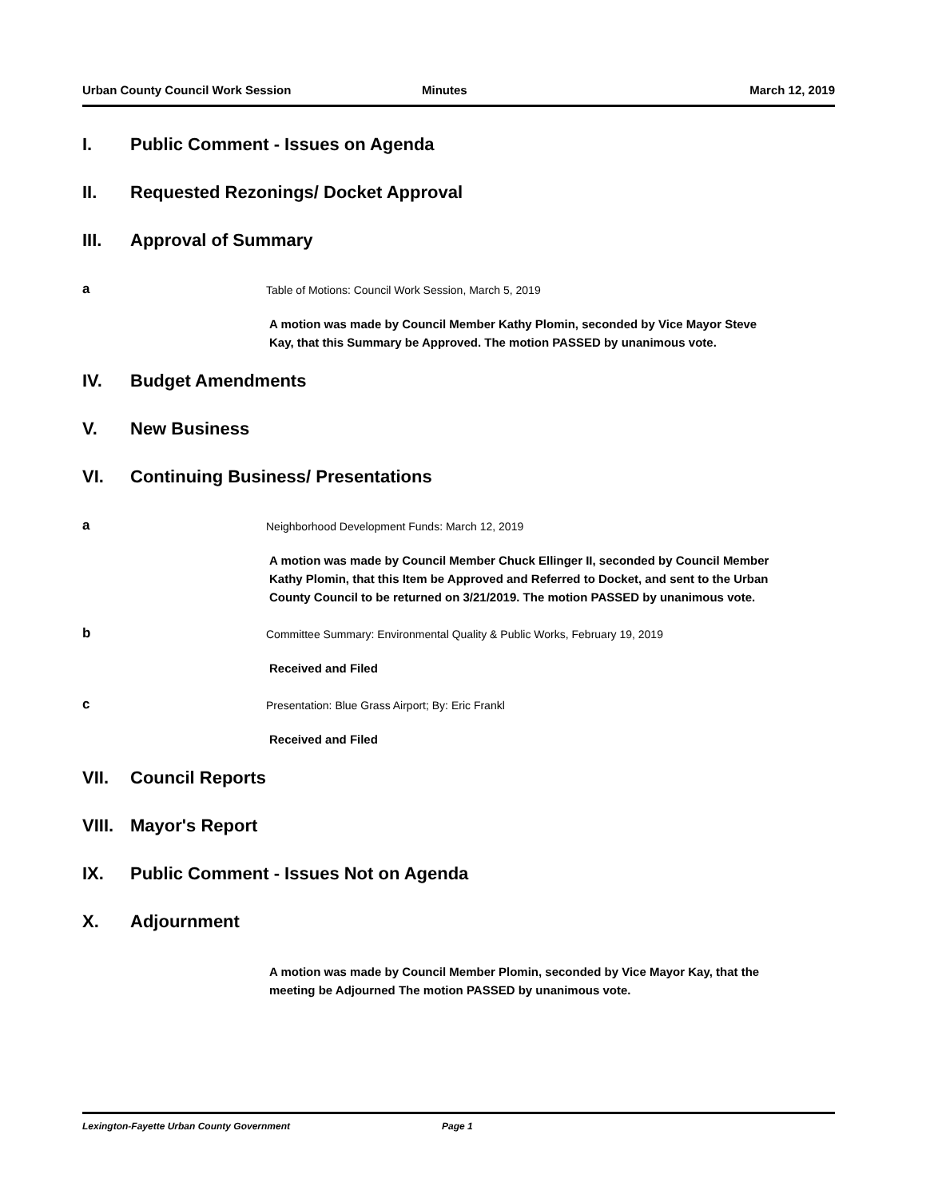Urban County Council Work Session Minutes March 12, 2019
I. Public Comment - Issues on Agenda
II. Requested Rezonings/ Docket Approval
III. Approval of Summary
a Table of Motions: Council Work Session, March 5, 2019
A motion was made by Council Member Kathy Plomin, seconded by Vice Mayor Steve Kay, that this Summary be Approved. The motion PASSED by unanimous vote.
IV. Budget Amendments
V. New Business
VI. Continuing Business/ Presentations
a Neighborhood Development Funds: March 12, 2019
A motion was made by Council Member Chuck Ellinger II, seconded by Council Member Kathy Plomin, that this Item be Approved and Referred to Docket, and sent to the Urban County Council to be returned on 3/21/2019. The motion PASSED by unanimous vote.
b Committee Summary: Environmental Quality & Public Works, February 19, 2019
Received and Filed
c Presentation: Blue Grass Airport; By: Eric Frankl
Received and Filed
VII. Council Reports
VIII. Mayor's Report
IX. Public Comment - Issues Not on Agenda
X. Adjournment
A motion was made by Council Member Plomin, seconded by Vice Mayor Kay, that the meeting be Adjourned The motion PASSED by unanimous vote.
Lexington-Fayette Urban County Government Page 1